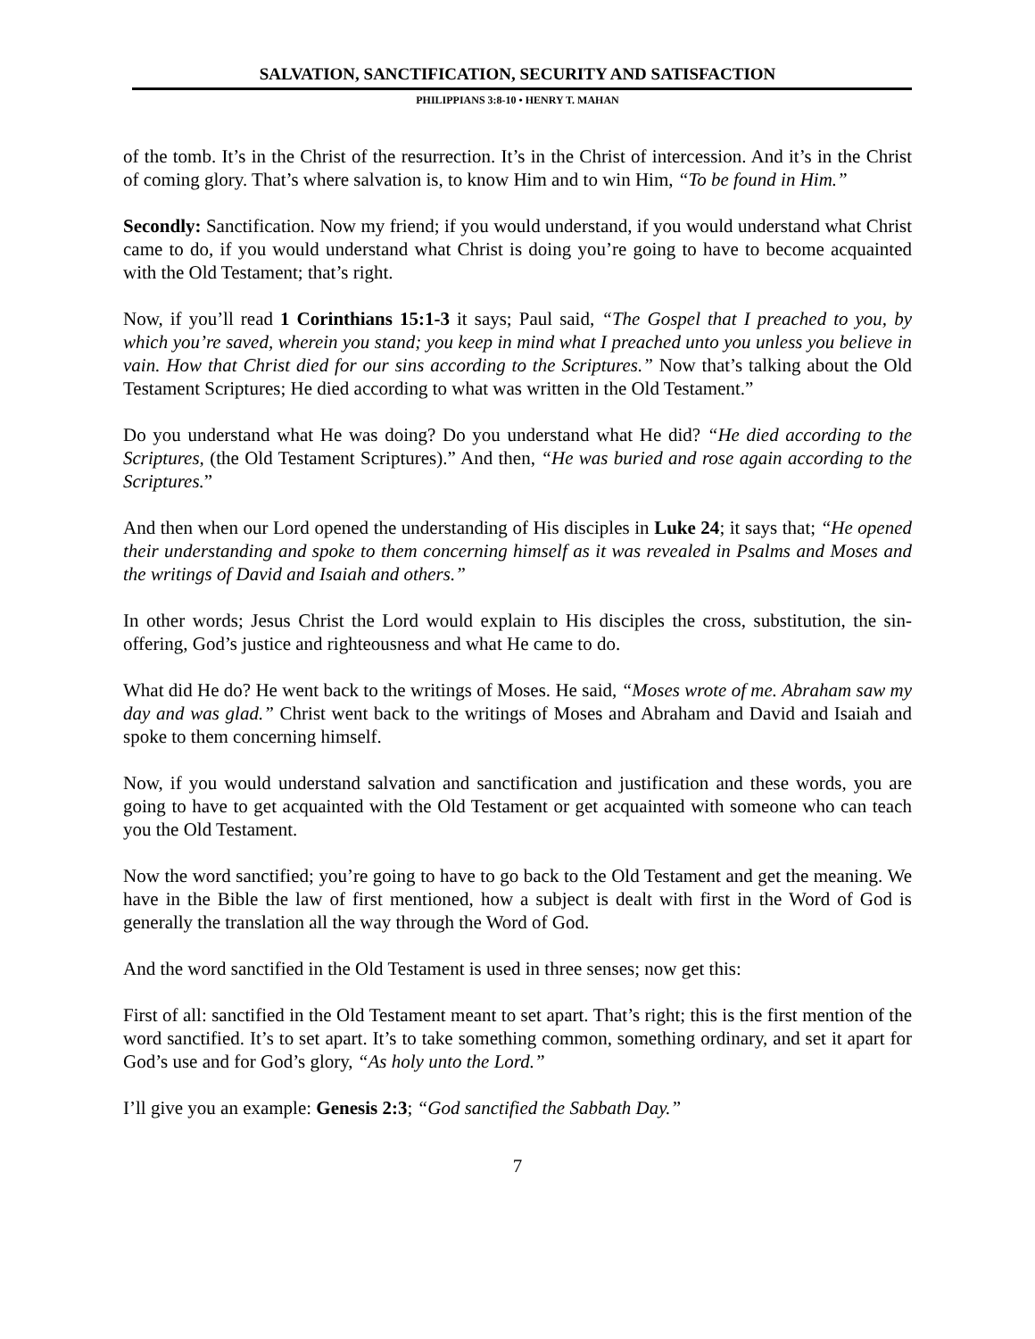SALVATION, SANCTIFICATION, SECURITY AND SATISFACTION
PHILIPPIANS 3:8-10 • HENRY T. MAHAN
of the tomb. It’s in the Christ of the resurrection. It’s in the Christ of intercession. And it’s in the Christ of coming glory. That’s where salvation is, to know Him and to win Him, “To be found in Him.”
Secondly: Sanctification. Now my friend; if you would understand, if you would understand what Christ came to do, if you would understand what Christ is doing you’re going to have to become acquainted with the Old Testament; that’s right.
Now, if you’ll read 1 Corinthians 15:1-3 it says; Paul said, “The Gospel that I preached to you, by which you’re saved, wherein you stand; you keep in mind what I preached unto you unless you believe in vain. How that Christ died for our sins according to the Scriptures.” Now that’s talking about the Old Testament Scriptures; He died according to what was written in the Old Testament.”
Do you understand what He was doing? Do you understand what He did? “He died according to the Scriptures, (the Old Testament Scriptures).” And then, “He was buried and rose again according to the Scriptures.”
And then when our Lord opened the understanding of His disciples in Luke 24; it says that; “He opened their understanding and spoke to them concerning himself as it was revealed in Psalms and Moses and the writings of David and Isaiah and others.”
In other words; Jesus Christ the Lord would explain to His disciples the cross, substitution, the sin-offering, God’s justice and righteousness and what He came to do.
What did He do? He went back to the writings of Moses. He said, “Moses wrote of me. Abraham saw my day and was glad.” Christ went back to the writings of Moses and Abraham and David and Isaiah and spoke to them concerning himself.
Now, if you would understand salvation and sanctification and justification and these words, you are going to have to get acquainted with the Old Testament or get acquainted with someone who can teach you the Old Testament.
Now the word sanctified; you’re going to have to go back to the Old Testament and get the meaning. We have in the Bible the law of first mentioned, how a subject is dealt with first in the Word of God is generally the translation all the way through the Word of God.
And the word sanctified in the Old Testament is used in three senses; now get this:
First of all: sanctified in the Old Testament meant to set apart. That’s right; this is the first mention of the word sanctified. It’s to set apart. It’s to take something common, something ordinary, and set it apart for God’s use and for God’s glory, “As holy unto the Lord.”
I’ll give you an example: Genesis 2:3; “God sanctified the Sabbath Day.”
7